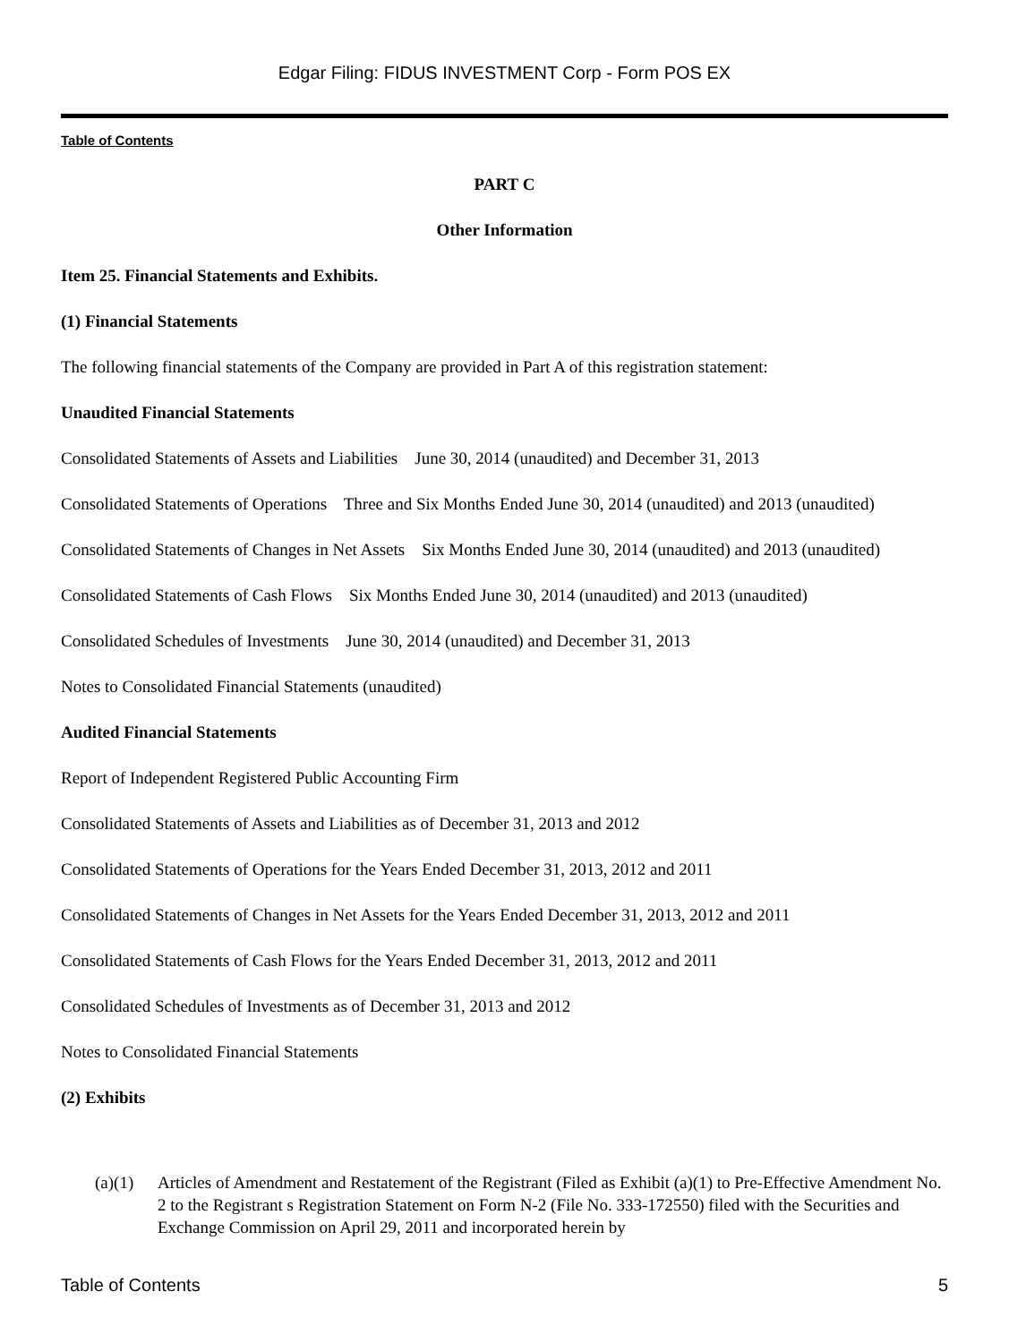Edgar Filing: FIDUS INVESTMENT Corp - Form POS EX
Table of Contents
PART C
Other Information
Item 25. Financial Statements and Exhibits.
(1) Financial Statements
The following financial statements of the Company are provided in Part A of this registration statement:
Unaudited Financial Statements
Consolidated Statements of Assets and Liabilities June 30, 2014 (unaudited) and December 31, 2013
Consolidated Statements of Operations Three and Six Months Ended June 30, 2014 (unaudited) and 2013 (unaudited)
Consolidated Statements of Changes in Net Assets Six Months Ended June 30, 2014 (unaudited) and 2013 (unaudited)
Consolidated Statements of Cash Flows Six Months Ended June 30, 2014 (unaudited) and 2013 (unaudited)
Consolidated Schedules of Investments June 30, 2014 (unaudited) and December 31, 2013
Notes to Consolidated Financial Statements (unaudited)
Audited Financial Statements
Report of Independent Registered Public Accounting Firm
Consolidated Statements of Assets and Liabilities as of December 31, 2013 and 2012
Consolidated Statements of Operations for the Years Ended December 31, 2013, 2012 and 2011
Consolidated Statements of Changes in Net Assets for the Years Ended December 31, 2013, 2012 and 2011
Consolidated Statements of Cash Flows for the Years Ended December 31, 2013, 2012 and 2011
Consolidated Schedules of Investments as of December 31, 2013 and 2012
Notes to Consolidated Financial Statements
(2) Exhibits
(a)(1) Articles of Amendment and Restatement of the Registrant (Filed as Exhibit (a)(1) to Pre-Effective Amendment No. 2 to the Registrant s Registration Statement on Form N-2 (File No. 333-172550) filed with the Securities and Exchange Commission on April 29, 2011 and incorporated herein by
Table of Contents 5